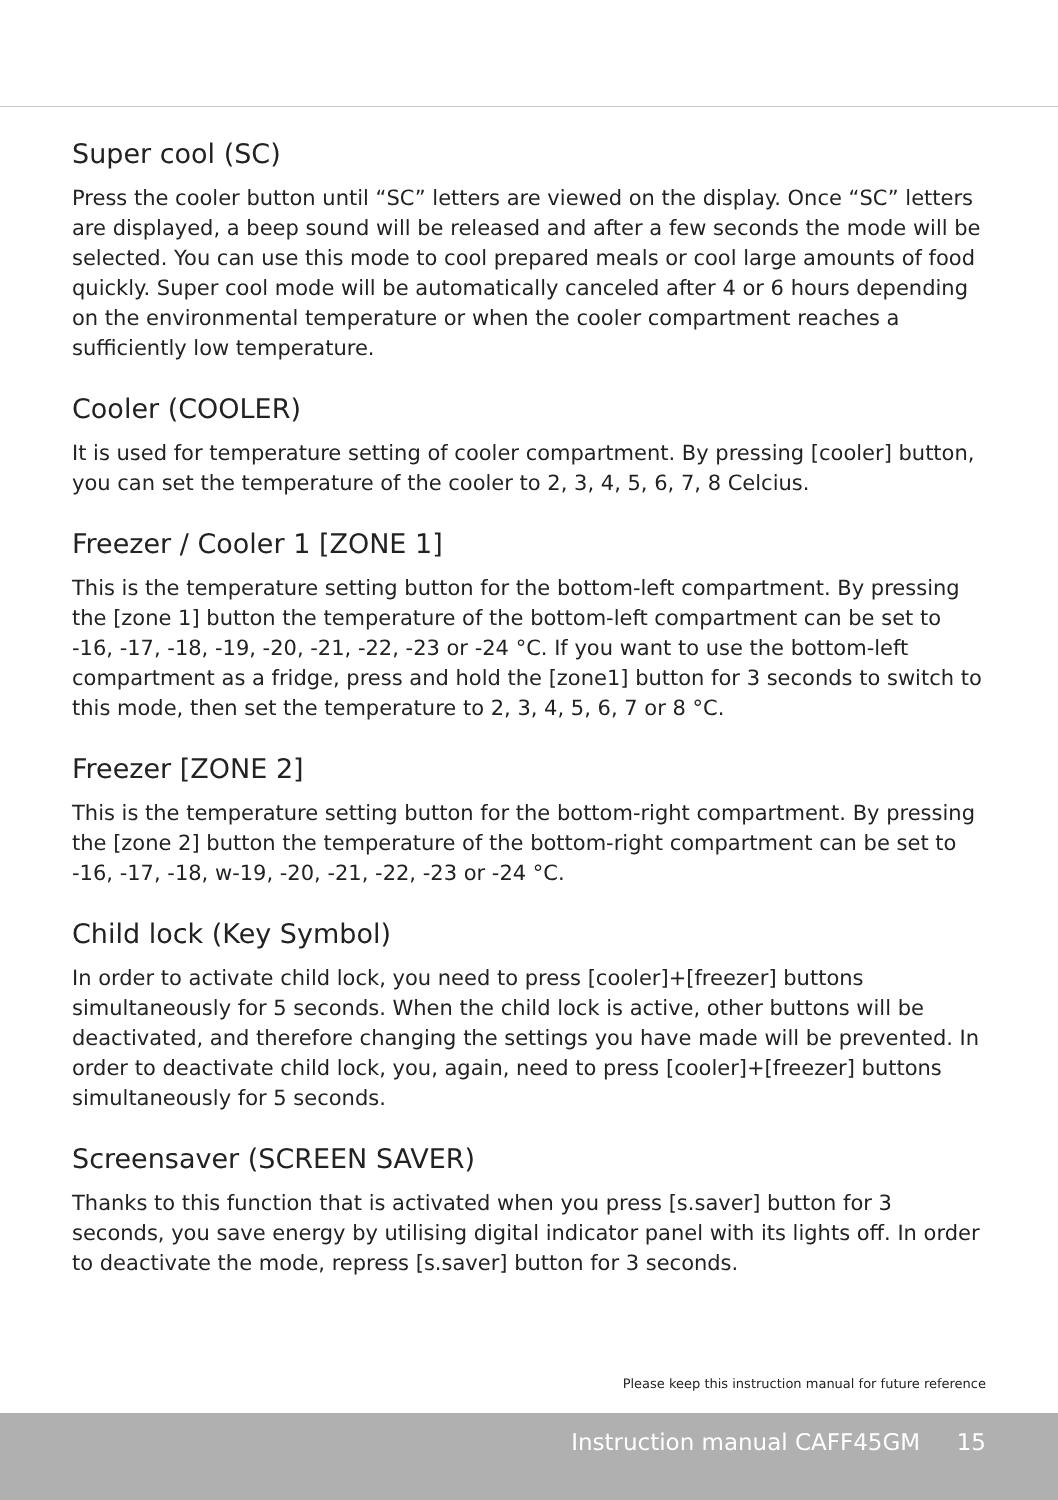Super cool (SC)
Press the cooler button until “SC” letters are viewed on the display. Once “SC” letters are displayed, a beep sound will be released and after a few seconds the mode will be selected. You can use this mode to cool prepared meals or cool large amounts of food quickly. Super cool mode will be automatically canceled after 4 or 6 hours depending on the environmental temperature or when the cooler compartment reaches a sufficiently low temperature.
Cooler (COOLER)
It is used for temperature setting of cooler compartment. By pressing [cooler] button, you can set the temperature of the cooler to 2, 3, 4, 5, 6, 7, 8 Celcius.
Freezer / Cooler 1 [ZONE 1]
This is the temperature setting button for the bottom-left compartment. By pressing the [zone 1] button the temperature of the bottom-left compartment can be set to -16, -17, -18, -19, -20, -21, -22, -23 or -24 °C. If you want to use the bottom-left compartment as a fridge, press and hold the [zone1] button for 3 seconds to switch to this mode, then set the temperature to 2, 3, 4, 5, 6, 7 or 8 °C.
Freezer [ZONE 2]
This is the temperature setting button for the bottom-right compartment. By pressing the [zone 2] button the temperature of the bottom-right compartment can be set to -16, -17, -18, w-19, -20, -21, -22, -23 or -24 °C.
Child lock (Key Symbol)
In order to activate child lock, you need to press [cooler]+[freezer] buttons simultaneously for 5 seconds. When the child lock is active, other buttons will be deactivated, and therefore changing the settings you have made will be prevented. In order to deactivate child lock, you, again, need to press [cooler]+[freezer] buttons simultaneously for 5 seconds.
Screensaver (SCREEN SAVER)
Thanks to this function that is activated when you press [s.saver] button for 3 seconds, you save energy by utilising digital indicator panel with its lights off. In order to deactivate the mode, repress [s.saver] button for 3 seconds.
Please keep this instruction manual for future reference
Instruction manual CAFF45GM 15